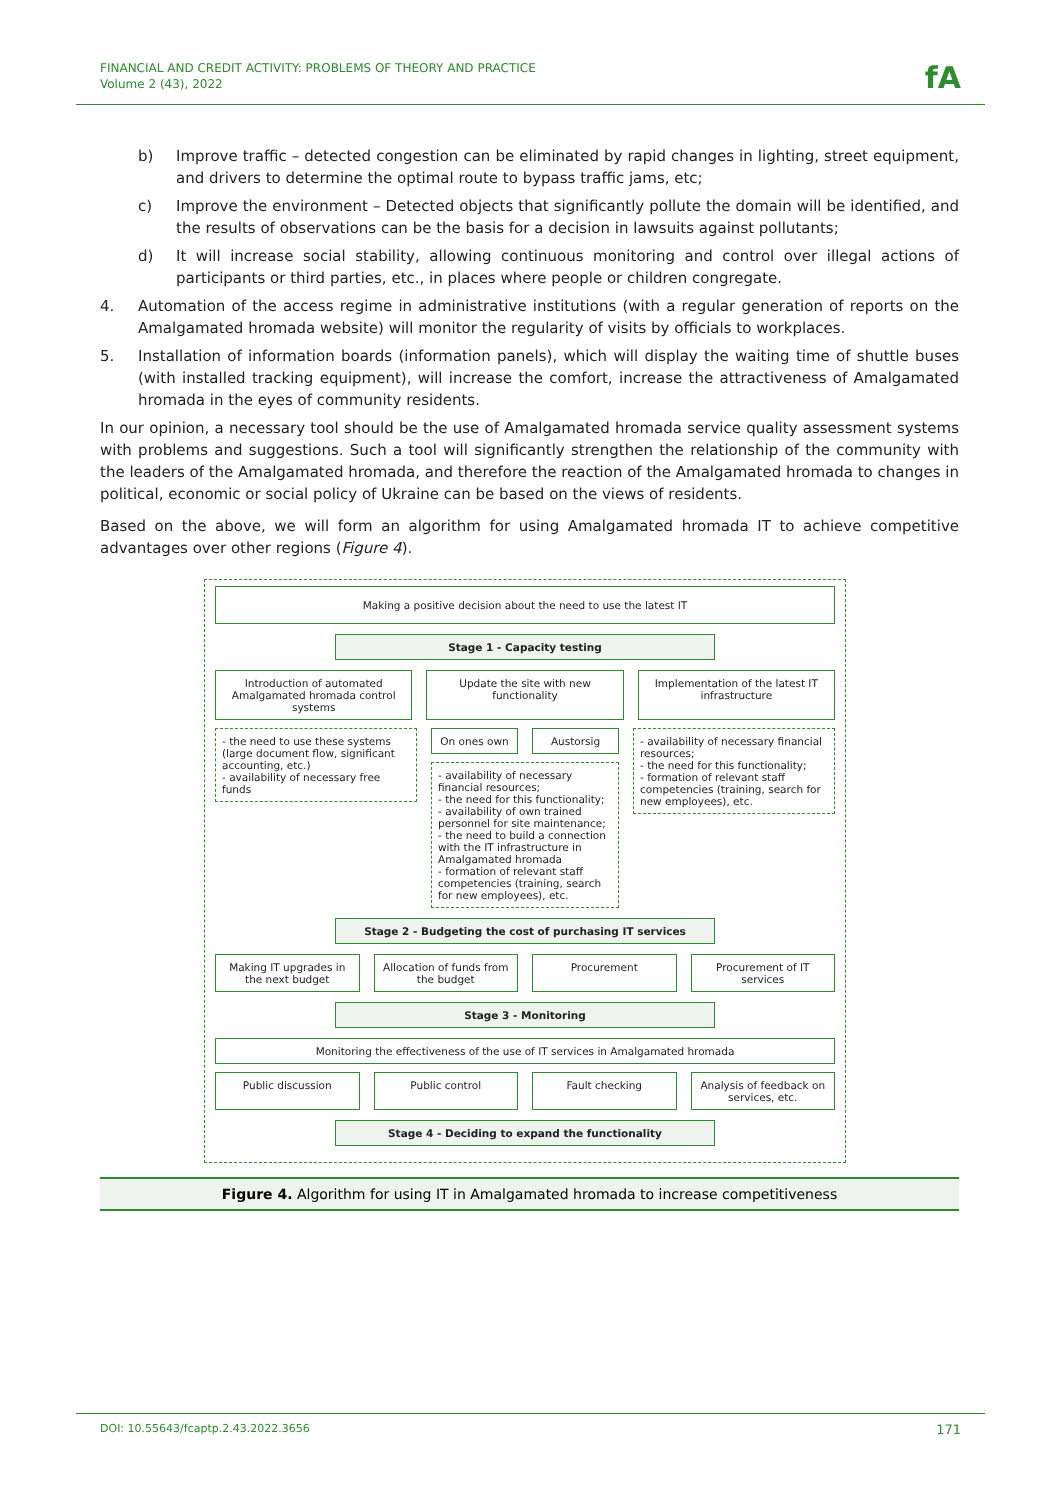FINANCIAL AND CREDIT ACTIVITY: PROBLEMS OF THEORY AND PRACTICE
Volume 2 (43), 2022
fA
b) Improve traffic – detected congestion can be eliminated by rapid changes in lighting, street equipment, and drivers to determine the optimal route to bypass traffic jams, etc;
c) Improve the environment – Detected objects that significantly pollute the domain will be identified, and the results of observations can be the basis for a decision in lawsuits against pollutants;
d) It will increase social stability, allowing continuous monitoring and control over illegal actions of participants or third parties, etc., in places where people or children congregate.
4. Automation of the access regime in administrative institutions (with a regular generation of reports on the Amalgamated hromada website) will monitor the regularity of visits by officials to workplaces.
5. Installation of information boards (information panels), which will display the waiting time of shuttle buses (with installed tracking equipment), will increase the comfort, increase the attractiveness of Amalgamated hromada in the eyes of community residents.
In our opinion, a necessary tool should be the use of Amalgamated hromada service quality assessment systems with problems and suggestions. Such a tool will significantly strengthen the relationship of the community with the leaders of the Amalgamated hromada, and therefore the reaction of the Amalgamated hromada to changes in political, economic or social policy of Ukraine can be based on the views of residents.
Based on the above, we will form an algorithm for using Amalgamated hromada IT to achieve competitive advantages over other regions (Figure 4).
Making a positive decision about the need to use the latest IT
Stage 1 - Capacity testing
Introduction of automated Amalgamated hromada control systems
Update the site with new functionality
Implementation of the latest IT infrastructure
- the need to use these systems (large document flow, significant accounting, etc.)
- availability of necessary free funds
On ones own Austorsig
- availability of necessary financial resources;
- the need for this functionality;
- availability of own trained personnel for site maintenance;
- the need to build a connection with the IT infrastructure in Amalgamated hromada
- formation of relevant staff competencies (training, search for new employees), etc.
- availability of necessary financial resources;
- the need for this functionality;
- formation of relevant staff competencies (training, search for new employees), etc.
Stage 2 - Budgeting the cost of purchasing IT services
Making IT upgrades in the next budget
Allocation of funds from the budget
Procurement Procurement of IT services
Stage 3 - Monitoring
Monitoring the effectiveness of the use of IT services in Amalgamated hromada
Public discussion Public control Fault checking Analysis of feedback on services, etc.
Stage 4 - Deciding to expand the functionality
Figure 4. Algorithm for using IT in Amalgamated hromada to increase competitiveness
DOI: 10.55643/fcaptp.2.43.2022.3656 171